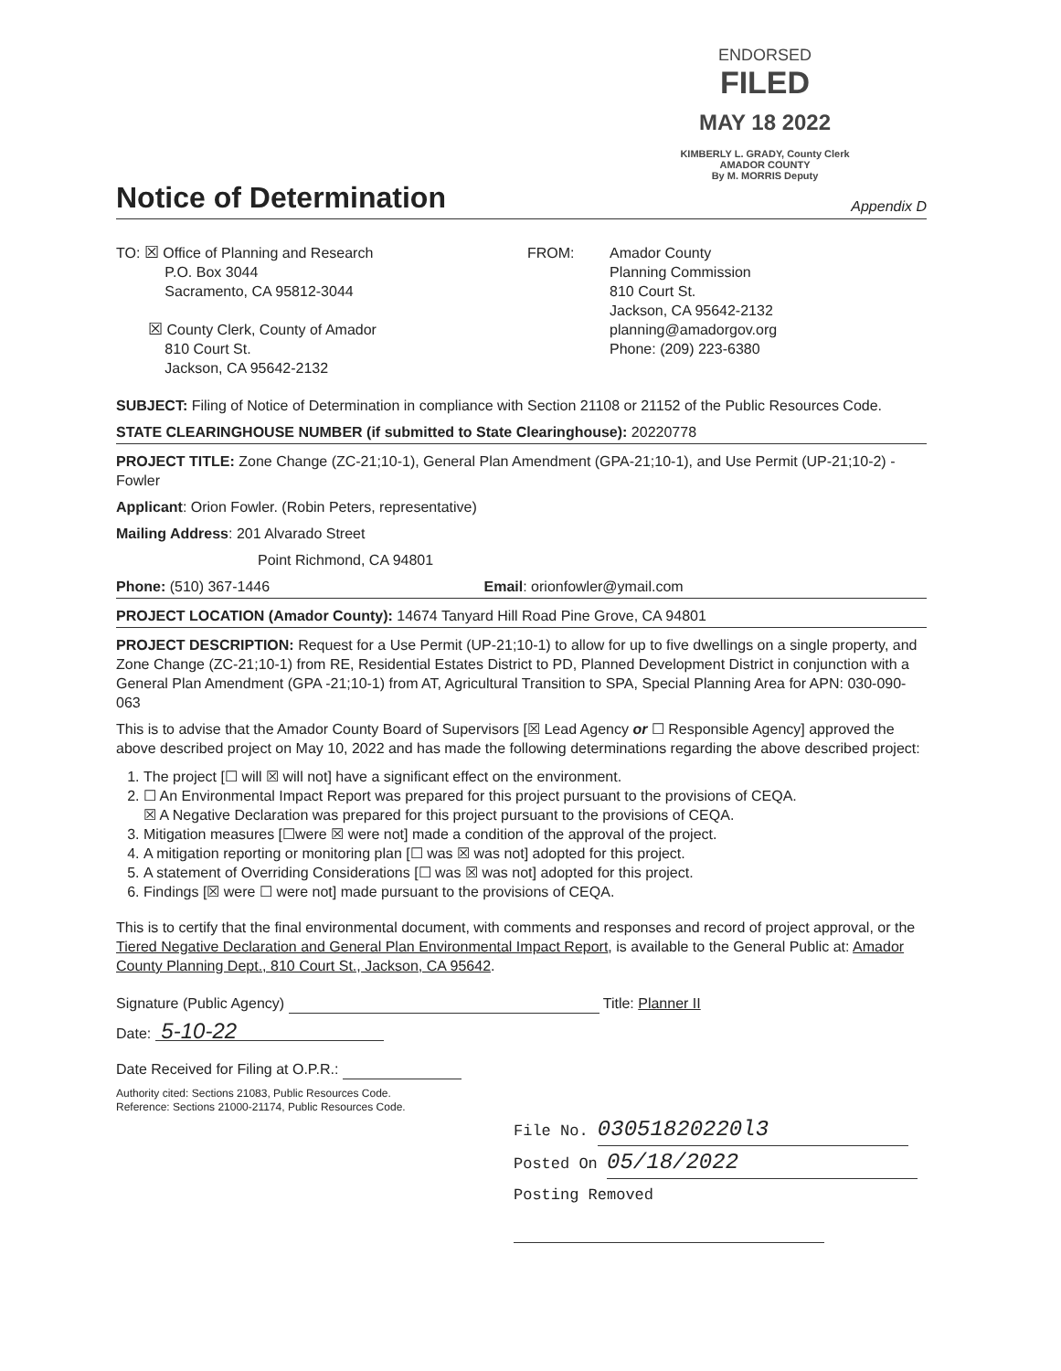ENDORSED
FILED
MAY 18 2022
KIMBERLY L. GRADY, County Clerk
AMADOR COUNTY
By M. MORRIS Deputy
Notice of Determination
Appendix D
TO: ☒ Office of Planning and Research
P.O. Box 3044
Sacramento, CA 95812-3044
☒ County Clerk, County of Amador
810 Court St.
Jackson, CA 95642-2132
FROM: Amador County
Planning Commission
810 Court St.
Jackson, CA 95642-2132
planning@amadorgov.org
Phone: (209) 223-6380
SUBJECT: Filing of Notice of Determination in compliance with Section 21108 or 21152 of the Public Resources Code.
STATE CLEARINGHOUSE NUMBER (if submitted to State Clearinghouse): 20220778
PROJECT TITLE: Zone Change (ZC-21;10-1), General Plan Amendment (GPA-21;10-1), and Use Permit (UP-21;10-2) - Fowler
Applicant: Orion Fowler. (Robin Peters, representative)
Mailing Address: 201 Alvarado Street
Point Richmond, CA 94801
Phone: (510) 367-1446 Email: orionfowler@ymail.com
PROJECT LOCATION (Amador County): 14674 Tanyard Hill Road Pine Grove, CA 94801
PROJECT DESCRIPTION: Request for a Use Permit (UP-21;10-1) to allow for up to five dwellings on a single property, and Zone Change (ZC-21;10-1) from RE, Residential Estates District to PD, Planned Development District in conjunction with a General Plan Amendment (GPA -21;10-1) from AT, Agricultural Transition to SPA, Special Planning Area for APN: 030-090-063
This is to advise that the Amador County Board of Supervisors [☒ Lead Agency or ☐ Responsible Agency] approved the above described project on May 10, 2022 and has made the following determinations regarding the above described project:
1. The project [☐ will ☒ will not] have a significant effect on the environment.
2. ☐ An Environmental Impact Report was prepared for this project pursuant to the provisions of CEQA.
☒ A Negative Declaration was prepared for this project pursuant to the provisions of CEQA.
3. Mitigation measures [☐were ☒ were not] made a condition of the approval of the project.
4. A mitigation reporting or monitoring plan [☐ was ☒ was not] adopted for this project.
5. A statement of Overriding Considerations [☐ was ☒ was not] adopted for this project.
6. Findings [☒ were ☐ were not] made pursuant to the provisions of CEQA.
This is to certify that the final environmental document, with comments and responses and record of project approval, or the Tiered Negative Declaration and General Plan Environmental Impact Report, is available to the General Public at: Amador County Planning Dept., 810 Court St., Jackson, CA 95642.
Signature (Public Agency) Title: Planner II
Date: 5-10-22
Date Received for Filing at O.P.R.:
Authority cited: Sections 21083, Public Resources Code.
Reference: Sections 21000-21174, Public Resources Code.
File No. 03051820220l3
Posted On 05/18/2022
Posting Removed